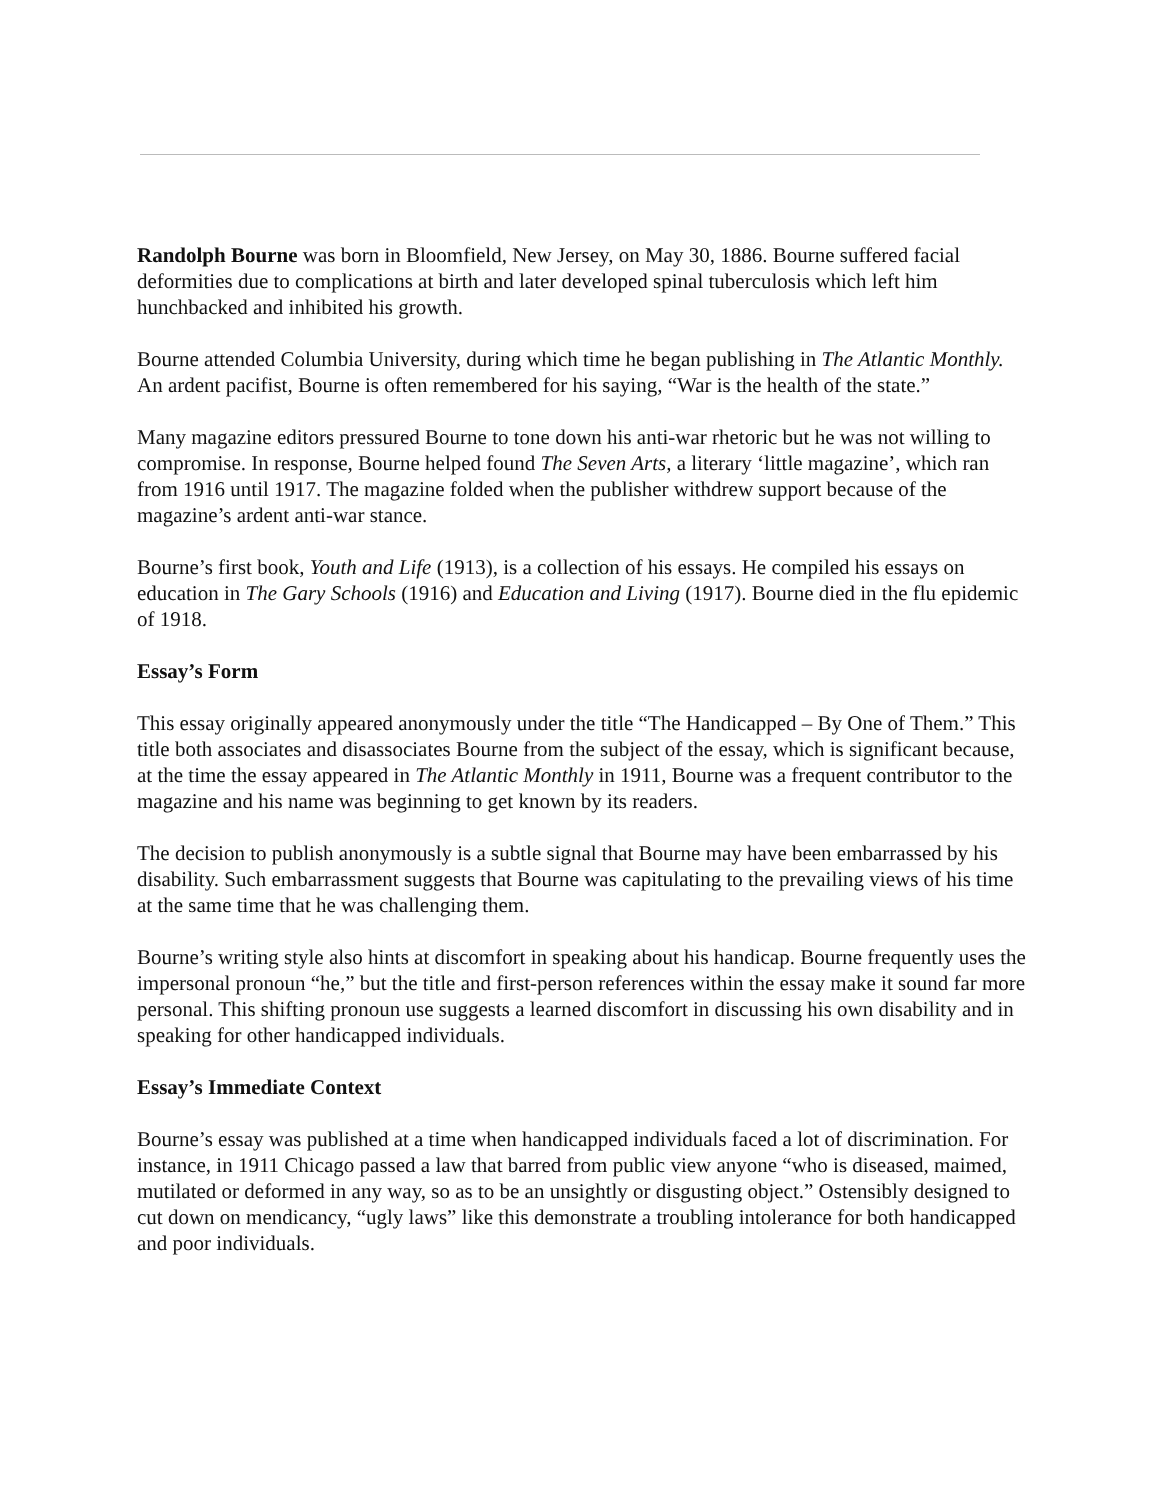Randolph Bourne was born in Bloomfield, New Jersey, on May 30, 1886. Bourne suffered facial deformities due to complications at birth and later developed spinal tuberculosis which left him hunchbacked and inhibited his growth.
Bourne attended Columbia University, during which time he began publishing in The Atlantic Monthly. An ardent pacifist, Bourne is often remembered for his saying, “War is the health of the state.”
Many magazine editors pressured Bourne to tone down his anti-war rhetoric but he was not willing to compromise. In response, Bourne helped found The Seven Arts, a literary ‘little magazine’, which ran from 1916 until 1917. The magazine folded when the publisher withdrew support because of the magazine’s ardent anti-war stance.
Bourne’s first book, Youth and Life (1913), is a collection of his essays. He compiled his essays on education in The Gary Schools (1916) and Education and Living (1917). Bourne died in the flu epidemic of 1918.
Essay’s Form
This essay originally appeared anonymously under the title “The Handicapped – By One of Them.” This title both associates and disassociates Bourne from the subject of the essay, which is significant because, at the time the essay appeared in The Atlantic Monthly in 1911, Bourne was a frequent contributor to the magazine and his name was beginning to get known by its readers.
The decision to publish anonymously is a subtle signal that Bourne may have been embarrassed by his disability. Such embarrassment suggests that Bourne was capitulating to the prevailing views of his time at the same time that he was challenging them.
Bourne’s writing style also hints at discomfort in speaking about his handicap. Bourne frequently uses the impersonal pronoun “he,” but the title and first-person references within the essay make it sound far more personal. This shifting pronoun use suggests a learned discomfort in discussing his own disability and in speaking for other handicapped individuals.
Essay’s Immediate Context
Bourne’s essay was published at a time when handicapped individuals faced a lot of discrimination. For instance, in 1911 Chicago passed a law that barred from public view anyone “who is diseased, maimed, mutilated or deformed in any way, so as to be an unsightly or disgusting object.” Ostensibly designed to cut down on mendicancy, “ugly laws” like this demonstrate a troubling intolerance for both handicapped and poor individuals.